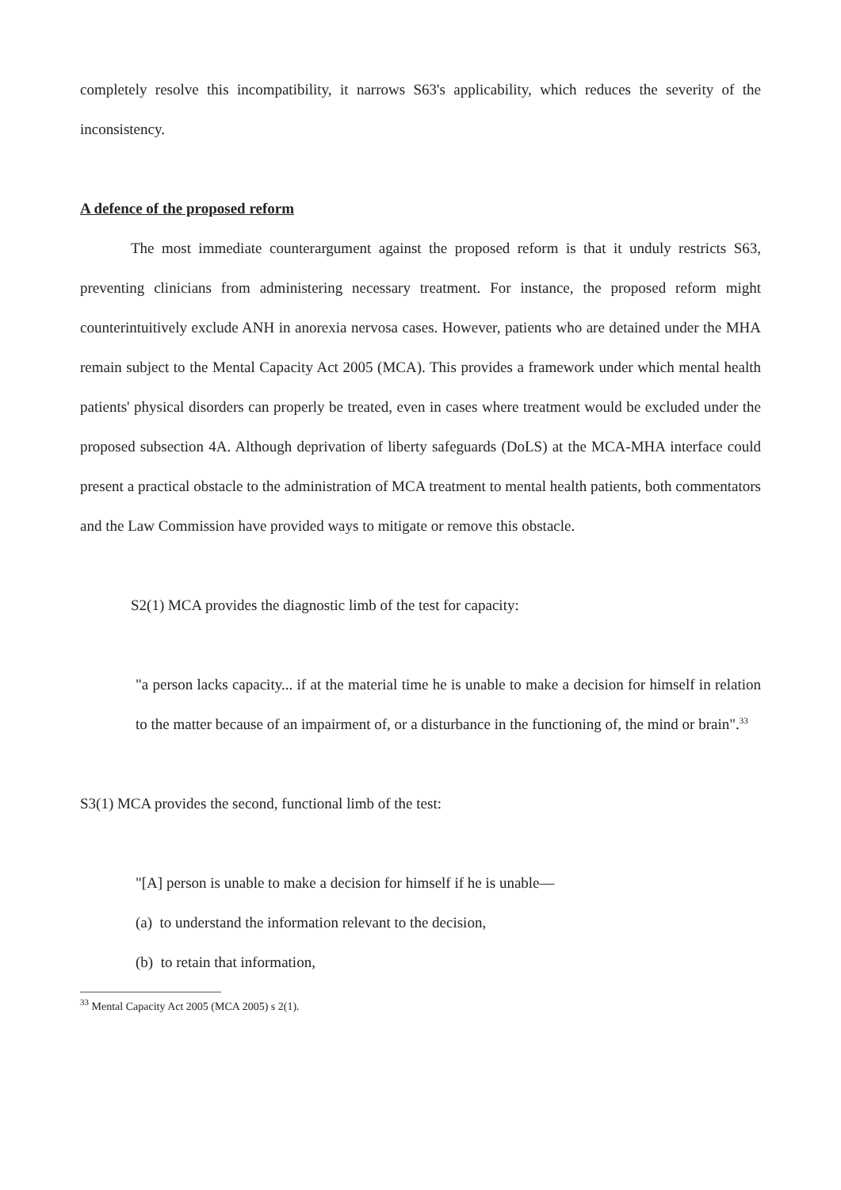completely resolve this incompatibility, it narrows S63's applicability, which reduces the severity of the inconsistency.
A defence of the proposed reform
The most immediate counterargument against the proposed reform is that it unduly restricts S63, preventing clinicians from administering necessary treatment. For instance, the proposed reform might counterintuitively exclude ANH in anorexia nervosa cases. However, patients who are detained under the MHA remain subject to the Mental Capacity Act 2005 (MCA). This provides a framework under which mental health patients' physical disorders can properly be treated, even in cases where treatment would be excluded under the proposed subsection 4A. Although deprivation of liberty safeguards (DoLS) at the MCA-MHA interface could present a practical obstacle to the administration of MCA treatment to mental health patients, both commentators and the Law Commission have provided ways to mitigate or remove this obstacle.
S2(1) MCA provides the diagnostic limb of the test for capacity:
"a person lacks capacity... if at the material time he is unable to make a decision for himself in relation to the matter because of an impairment of, or a disturbance in the functioning of, the mind or brain".<sup>33</sup>
S3(1) MCA provides the second, functional limb of the test:
"[A] person is unable to make a decision for himself if he is unable—
(a) to understand the information relevant to the decision,
(b) to retain that information,
<sup>33</sup> Mental Capacity Act 2005 (MCA 2005) s 2(1).